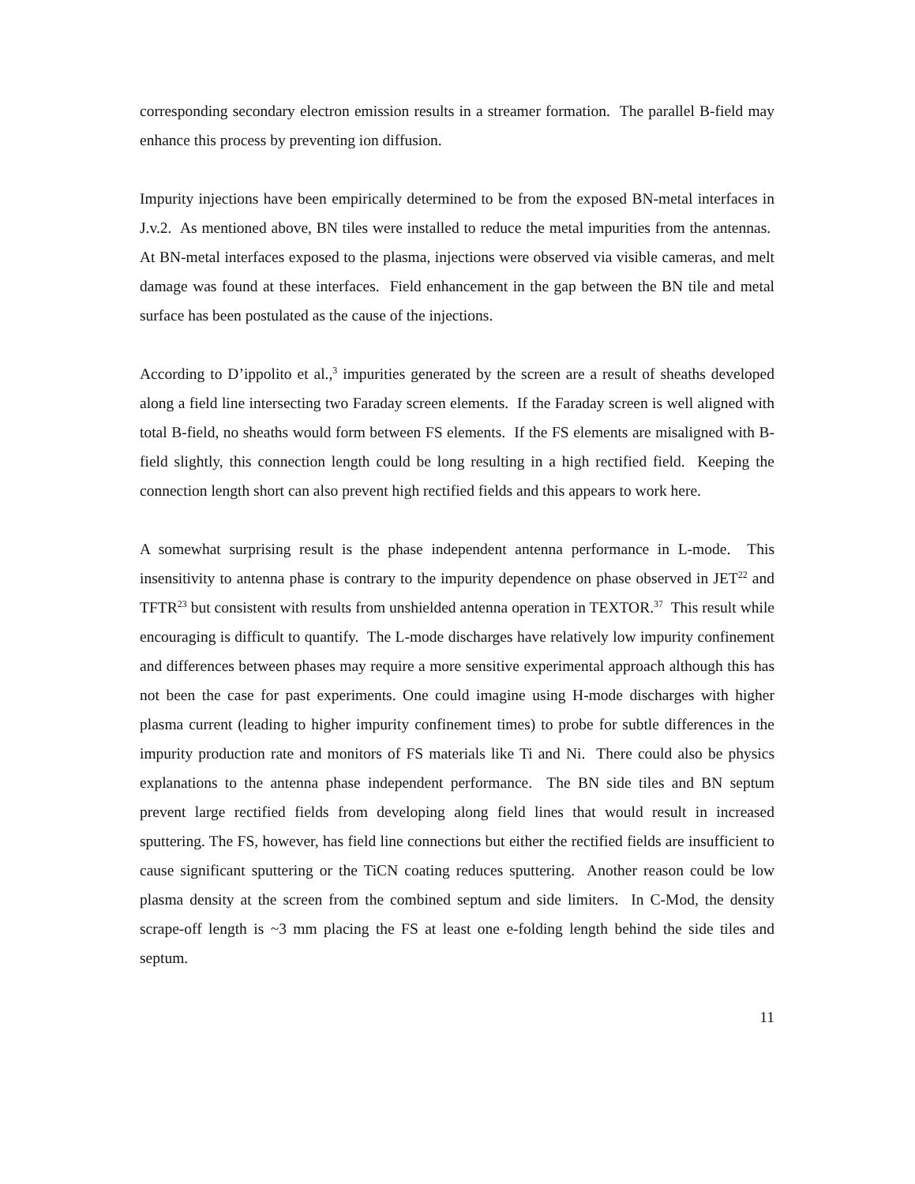corresponding secondary electron emission results in a streamer formation. The parallel B-field may enhance this process by preventing ion diffusion.
Impurity injections have been empirically determined to be from the exposed BN-metal interfaces in J.v.2. As mentioned above, BN tiles were installed to reduce the metal impurities from the antennas. At BN-metal interfaces exposed to the plasma, injections were observed via visible cameras, and melt damage was found at these interfaces. Field enhancement in the gap between the BN tile and metal surface has been postulated as the cause of the injections.
According to D’ippolito et al.,<sup>3</sup> impurities generated by the screen are a result of sheaths developed along a field line intersecting two Faraday screen elements. If the Faraday screen is well aligned with total B-field, no sheaths would form between FS elements. If the FS elements are misaligned with B-field slightly, this connection length could be long resulting in a high rectified field. Keeping the connection length short can also prevent high rectified fields and this appears to work here.
A somewhat surprising result is the phase independent antenna performance in L-mode. This insensitivity to antenna phase is contrary to the impurity dependence on phase observed in JET<sup>22</sup> and TFTR<sup>23</sup> but consistent with results from unshielded antenna operation in TEXTOR.<sup>37</sup> This result while encouraging is difficult to quantify. The L-mode discharges have relatively low impurity confinement and differences between phases may require a more sensitive experimental approach although this has not been the case for past experiments. One could imagine using H-mode discharges with higher plasma current (leading to higher impurity confinement times) to probe for subtle differences in the impurity production rate and monitors of FS materials like Ti and Ni. There could also be physics explanations to the antenna phase independent performance. The BN side tiles and BN septum prevent large rectified fields from developing along field lines that would result in increased sputtering. The FS, however, has field line connections but either the rectified fields are insufficient to cause significant sputtering or the TiCN coating reduces sputtering. Another reason could be low plasma density at the screen from the combined septum and side limiters. In C-Mod, the density scrape-off length is ~3 mm placing the FS at least one e-folding length behind the side tiles and septum.
11